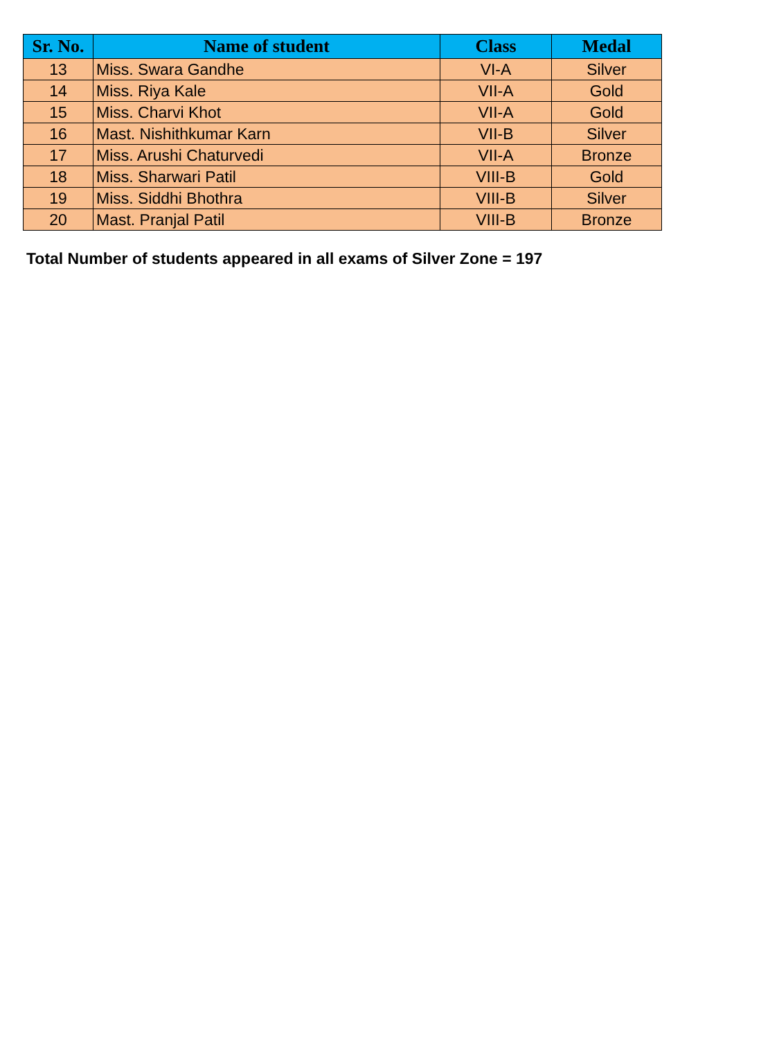| Sr. No. | Name of student | Class | Medal |
| --- | --- | --- | --- |
| 13 | Miss. Swara Gandhe | VI-A | Silver |
| 14 | Miss. Riya Kale | VII-A | Gold |
| 15 | Miss. Charvi Khot | VII-A | Gold |
| 16 | Mast. Nishithkumar Karn | VII-B | Silver |
| 17 | Miss. Arushi Chaturvedi | VII-A | Bronze |
| 18 | Miss. Sharwari Patil | VIII-B | Gold |
| 19 | Miss. Siddhi Bhothra | VIII-B | Silver |
| 20 | Mast. Pranjal Patil | VIII-B | Bronze |
Total Number of students appeared in all exams of Silver Zone = 197